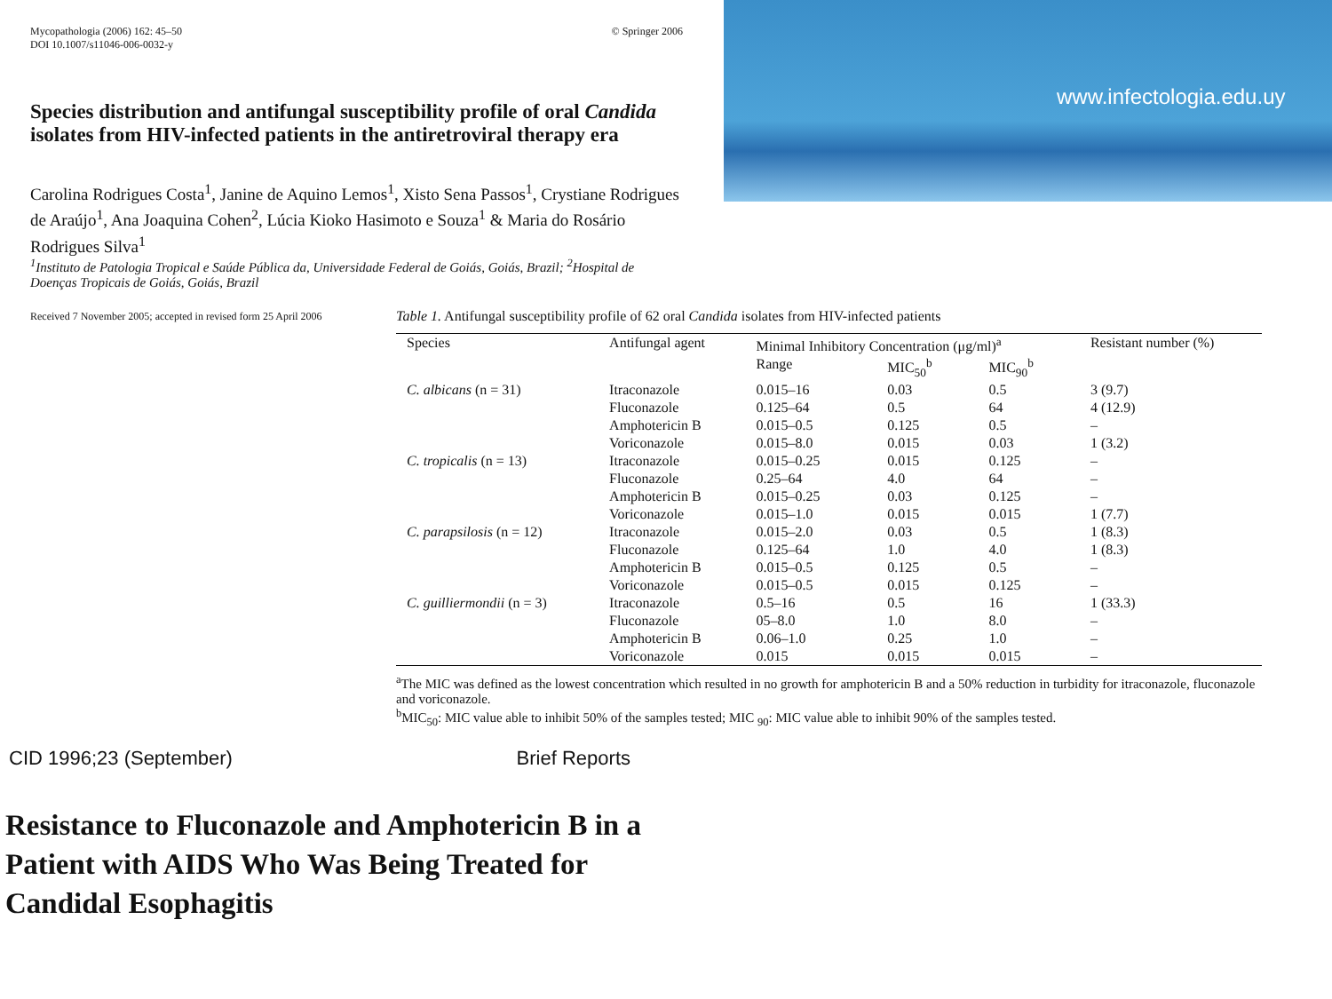www.infectologia.edu.uy
Mycopathologia (2006) 162: 45–50
DOI 10.1007/s11046-006-0032-y
© Springer 2006
Species distribution and antifungal susceptibility profile of oral Candida isolates from HIV-infected patients in the antiretroviral therapy era
Carolina Rodrigues Costa<sup>1</sup>, Janine de Aquino Lemos<sup>1</sup>, Xisto Sena Passos<sup>1</sup>, Crystiane Rodrigues de Araújo<sup>1</sup>, Ana Joaquina Cohen<sup>2</sup>, Lúcia Kioko Hasimoto e Souza<sup>1</sup> & Maria do Rosário Rodrigues Silva<sup>1</sup>
<sup>1</sup> Instituto de Patologia Tropical e Saúde Pública da, Universidade Federal de Goiás, Goiás, Brazil; <sup>2</sup>Hospital de Doenças Tropicais de Goiás, Goiás, Brazil
Received 7 November 2005; accepted in revised form 25 April 2006
Table 1. Antifungal susceptibility profile of 62 oral Candida isolates from HIV-infected patients
| Species | Antifungal agent | Minimal Inhibitory Concentration (μg/ml)<sup>a</sup> | | | Resistant number (%) |
| --- | --- | --- | --- | --- | --- |
| | | Range | MIC<sub>50</sub><sup>b</sup> | MIC<sub>90</sub><sup>b</sup> | |
| C. albicans (n = 31) | Itraconazole | 0.015–16 | 0.03 | 0.5 | 3 (9.7) |
| | Fluconazole | 0.125–64 | 0.5 | 64 | 4 (12.9) |
| | Amphotericin B | 0.015–0.5 | 0.125 | 0.5 | – |
| | Voriconazole | 0.015–8.0 | 0.015 | 0.03 | 1 (3.2) |
| C. tropicalis (n = 13) | Itraconazole | 0.015–0.25 | 0.015 | 0.125 | – |
| | Fluconazole | 0.25–64 | 4.0 | 64 | – |
| | Amphotericin B | 0.015–0.25 | 0.03 | 0.125 | – |
| | Voriconazole | 0.015–1.0 | 0.015 | 0.015 | 1 (7.7) |
| C. parapsilosis (n = 12) | Itraconazole | 0.015–2.0 | 0.03 | 0.5 | 1 (8.3) |
| | Fluconazole | 0.125–64 | 1.0 | 4.0 | 1 (8.3) |
| | Amphotericin B | 0.015–0.5 | 0.125 | 0.5 | – |
| | Voriconazole | 0.015–0.5 | 0.015 | 0.125 | – |
| C. guilliermondii (n = 3) | Itraconazole | 0.5–16 | 0.5 | 16 | 1 (33.3) |
| | Fluconazole | 05–8.0 | 1.0 | 8.0 | – |
| | Amphotericin B | 0.06–1.0 | 0.25 | 1.0 | – |
| | Voriconazole | 0.015 | 0.015 | 0.015 | – |
<sup>a</sup> The MIC was defined as the lowest concentration which resulted in no growth for amphotericin B and a 50% reduction in turbidity for itraconazole, fluconazole and voriconazole.
<sup>b</sup> MIC<sub>50</sub>: MIC value able to inhibit 50% of the samples tested; MIC <sub>90</sub>: MIC value able to inhibit 90% of the samples tested.
CID 1996;23 (September) Brief Reports
Resistance to Fluconazole and Amphotericin B in a
Patient with AIDS Who Was Being Treated for
Candidal Esophagitis